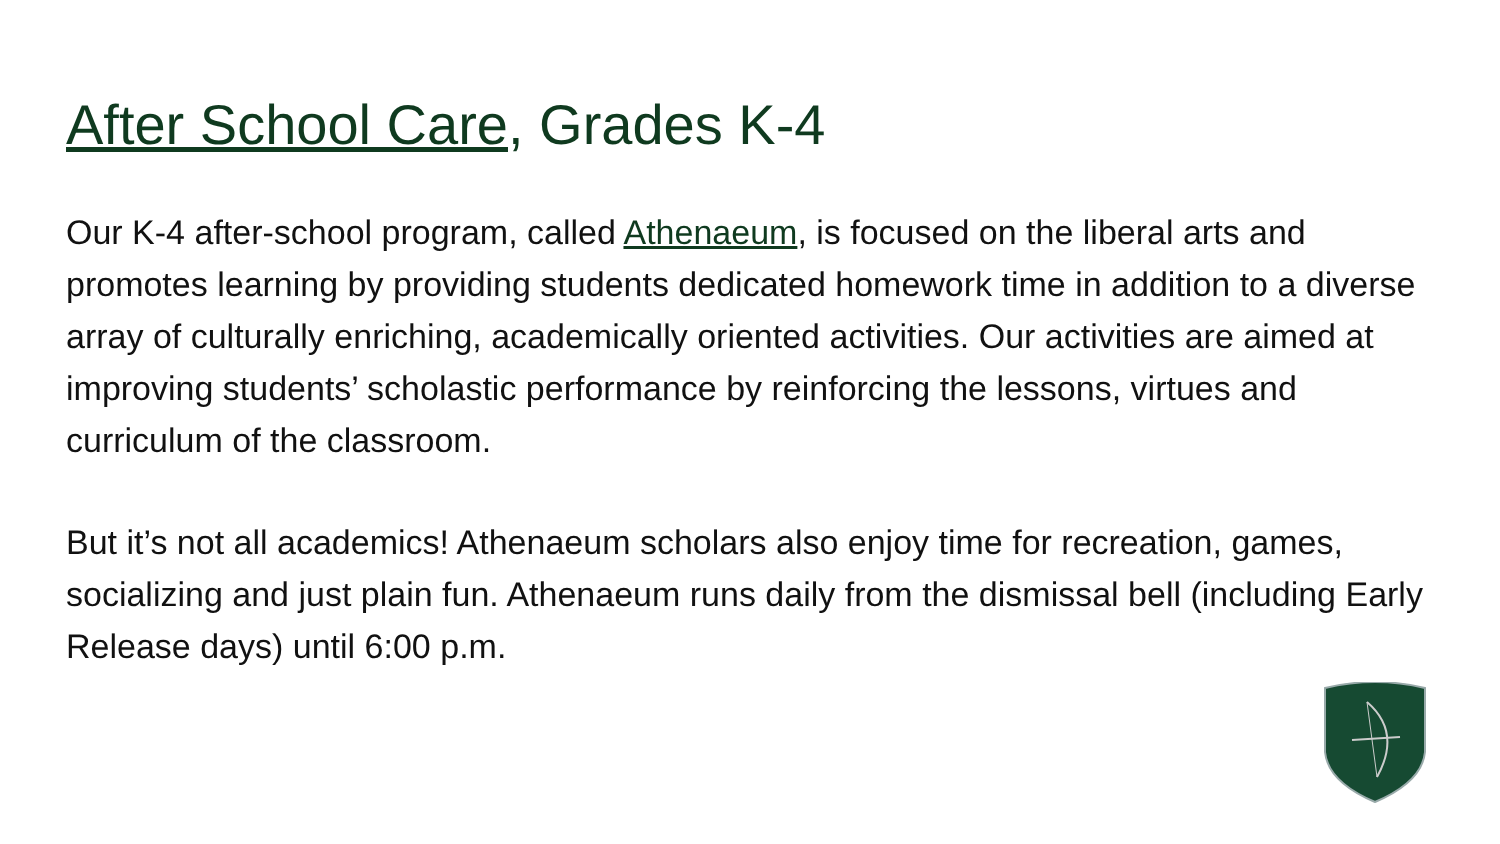After School Care, Grades K-4
Our K-4 after-school program, called Athenaeum, is focused on the liberal arts and promotes learning by providing students dedicated homework time in addition to a diverse array of culturally enriching, academically oriented activities. Our activities are aimed at improving students’ scholastic performance by reinforcing the lessons, virtues and curriculum of the classroom.
But it’s not all academics! Athenaeum scholars also enjoy time for recreation, games, socializing and just plain fun. Athenaeum runs daily from the dismissal bell (including Early Release days) until 6:00 p.m.